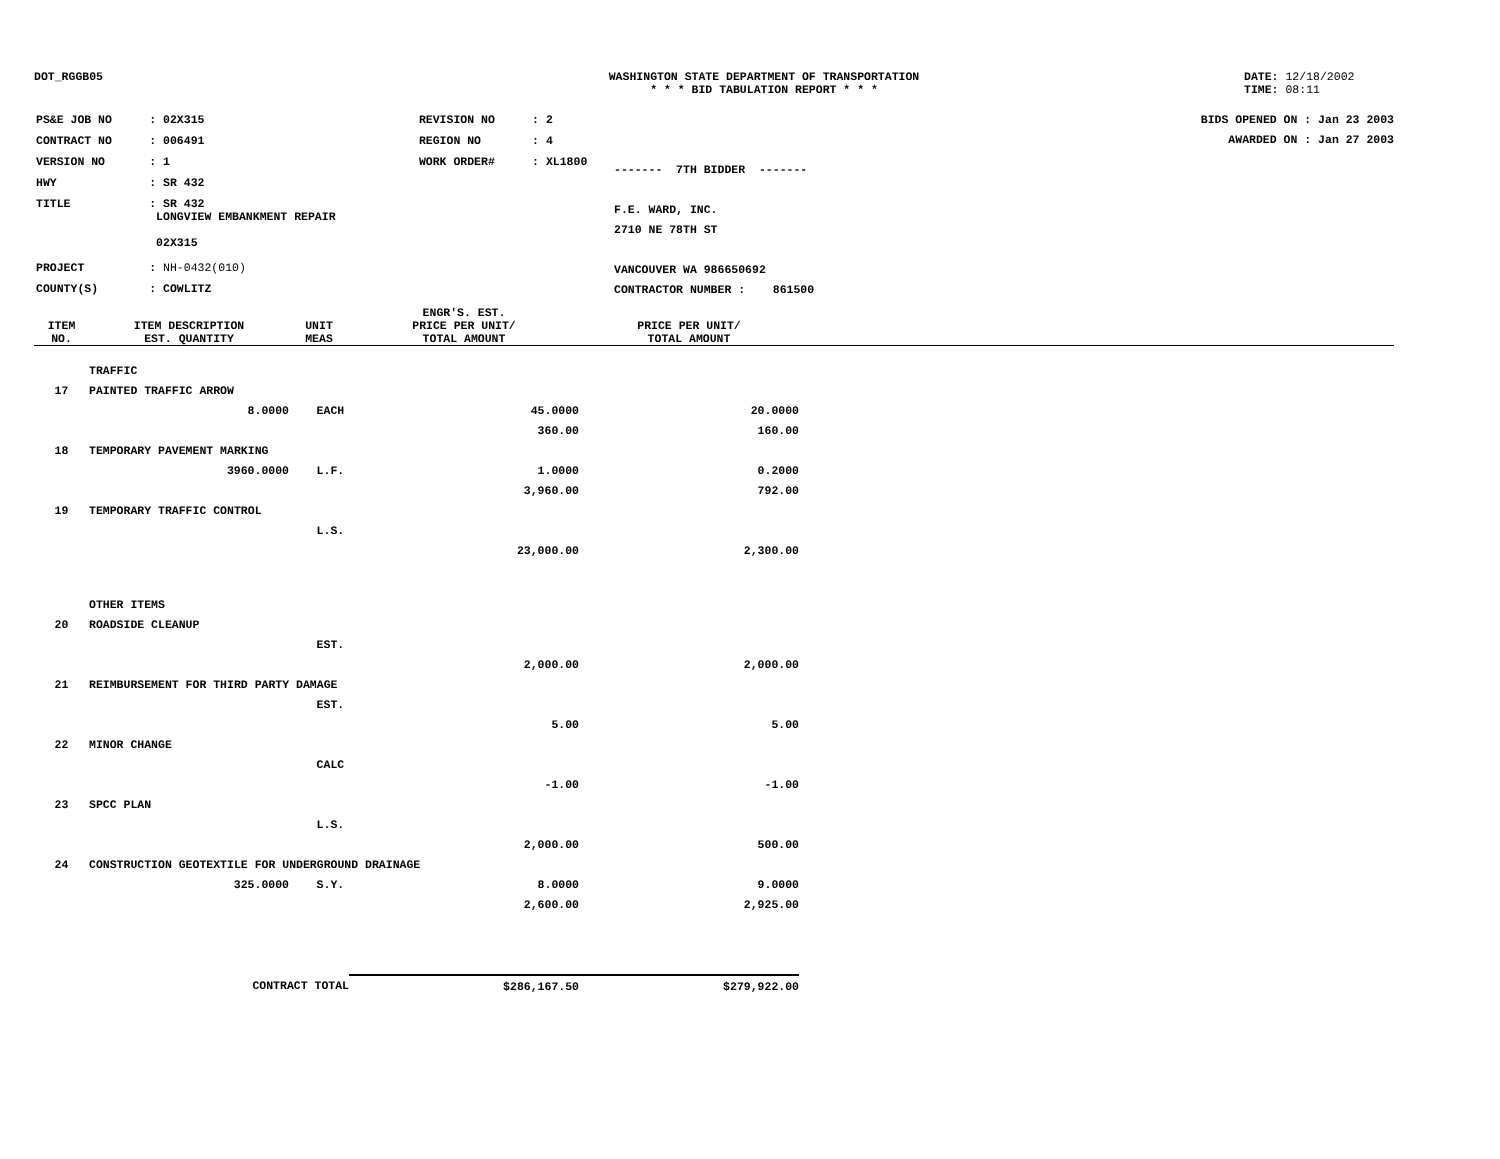DOT_RGGB05 WASHINGTON STATE DEPARTMENT OF TRANSPORTATION
* * * BID TABULATION REPORT * * *
DATE: 12/18/2002
TIME: 08:11
| PS&E JOB NO | : 02X315 | REVISION NO | : 2 |
| CONTRACT NO | : 006491 | REGION NO | : 4 |
| VERSION NO | : 1 | WORK ORDER# | : XL1800 |
| HWY | : SR 432 | | |
| TITLE | : SR 432 LONGVIEW EMBANKMENT REPAIR 02X315 | | |
| PROJECT | : NH-0432(010) | | |
| COUNTY(S) | : COWLITZ | | |
------- 7TH BIDDER -------
F.E. WARD, INC.
2710 NE 78TH ST
VANCOUVER WA 986650692
CONTRACTOR NUMBER : 861500
BIDS OPENED ON : Jan 23 2003
AWARDED ON : Jan 27 2003
| ITEM NO. | ITEM DESCRIPTION EST. QUANTITY | UNIT MEAS | ENGR'S. EST. PRICE PER UNIT/ TOTAL AMOUNT | PRICE PER UNIT/ TOTAL AMOUNT | |
| --- | --- | --- | --- | --- | --- |
| | TRAFFIC | | | | |
| 17 | PAINTED TRAFFIC ARROW | | | | |
| | 8.0000 | EACH | 45.0000 | 20.0000 | |
| | | | 360.00 | 160.00 | |
| 18 | TEMPORARY PAVEMENT MARKING | | | | |
| | 3960.0000 | L.F. | 1.0000 | 0.2000 | |
| | | | 3,960.00 | 792.00 | |
| 19 | TEMPORARY TRAFFIC CONTROL | | | | |
| | | L.S. | | | |
| | | | 23,000.00 | 2,300.00 | |
| | OTHER ITEMS | | | | |
| 20 | ROADSIDE CLEANUP | | | | |
| | | EST. | | | |
| | | | 2,000.00 | 2,000.00 | |
| 21 | REIMBURSEMENT FOR THIRD PARTY DAMAGE | | | | |
| | | EST. | | | |
| | | | 5.00 | 5.00 | |
| 22 | MINOR CHANGE | | | | |
| | | CALC | | | |
| | | | -1.00 | -1.00 | |
| 23 | SPCC PLAN | | | | |
| | | L.S. | | | |
| | | | 2,000.00 | 500.00 | |
| 24 | CONSTRUCTION GEOTEXTILE FOR UNDERGROUND DRAINAGE | | | | |
| | 325.0000 | S.Y. | 8.0000 | 9.0000 | |
| | | | 2,600.00 | 2,925.00 | |
| | CONTRACT TOTAL | | $286,167.50 | $279,922.00 | |